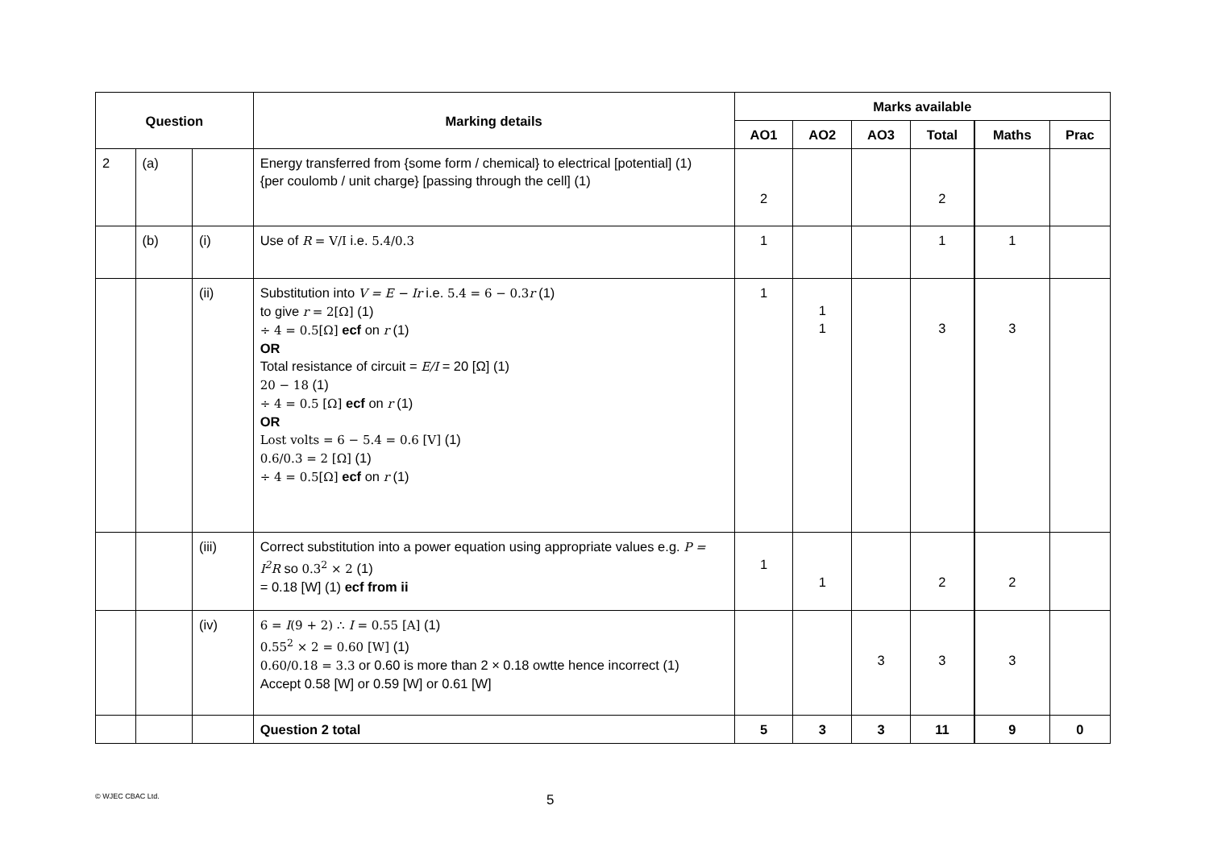| Question | | | Marking details | Marks available | | | | | |
| --- | --- | --- | --- | --- | --- | --- | --- | --- | --- |
| | | | | AO1 | AO2 | AO3 | Total | Maths | Prac |
| 2 | (a) | | Energy transferred from {some form / chemical} to electrical [potential] (1) {per coulomb / unit charge} [passing through the cell] (1) | 2 | | | 2 | | |
| | (b) | (i) | Use of R = V/I i.e. 5.4/0.3 | 1 | | | 1 | 1 | |
| | | (ii) | Substitution into V = E − Ir i.e. 5.4 = 6 − 0.3 r (1) to give r = 2[Ω] (1) ÷ 4 = 0.5[Ω] ecf on r (1) OR Total resistance of circuit = E/I = 20 [Ω] (1) 20 − 18 (1) ÷ 4 = 0.5 [Ω] ecf on r (1) OR Lost volts = 6 − 5.4 = 0.6 [V] (1) 0.6/0.3 = 2 [Ω] (1) ÷ 4 = 0.5[Ω] ecf on r (1) | 1 | 1 1 | | 3 | 3 | |
| | | (iii) | Correct substitution into a power equation using appropriate values e.g. P = I<sup>2</sup>R so 0.3<sup>2</sup> × 2 (1) = 0.18 [W] (1) ecf from ii | 1 | 1 | | 2 | 2 | |
| | | (iv) | 6 = I (9 + 2) ∴ I = 0.55 [A] (1) 0.55<sup>2</sup> × 2 = 0.60 [W] (1) 0.60/0.18 = 3.3 or 0.60 is more than 2 × 0.18 owtte hence incorrect (1) Accept 0.58 [W] or 0.59 [W] or 0.61 [W] | | | 3 | 3 | 3 | |
| | | | Question 2 total | 5 | 3 | 3 | 11 | 9 | 0 |
© WJEC CBAC Ltd.
5